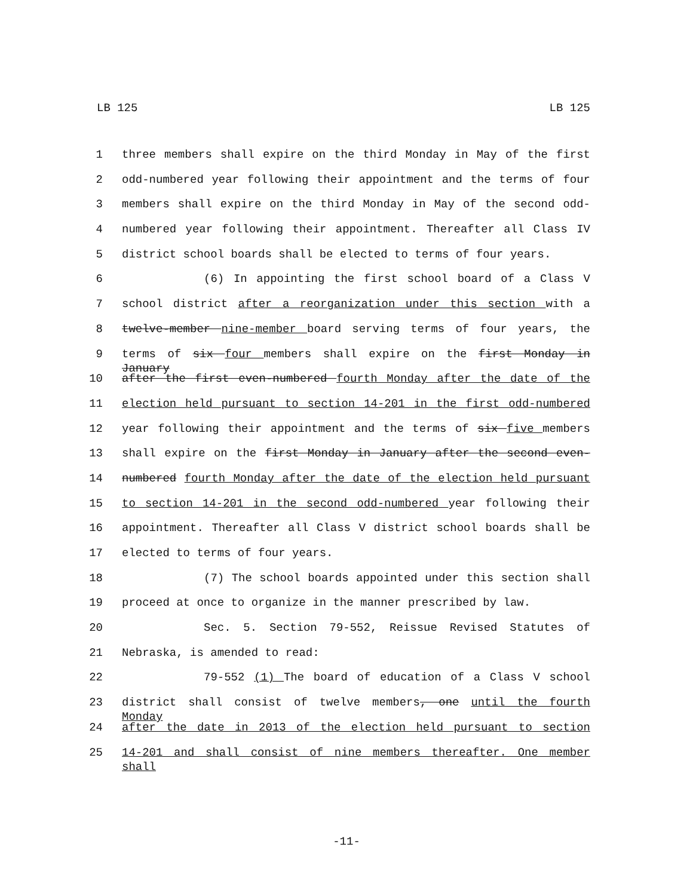LB 125 LB 125
1 three members shall expire on the third Monday in May of the first
2 odd-numbered year following their appointment and the terms of four
3 members shall expire on the third Monday in May of the second odd-
4 numbered year following their appointment. Thereafter all Class IV
5 district school boards shall be elected to terms of four years.
6 (6) In appointing the first school board of a Class V
7 school district after a reorganization under this section with a
8 twelve-member nine-member board serving terms of four years, the
9 terms of six four members shall expire on the first Monday in January
10 after the first even-numbered fourth Monday after the date of the
11 election held pursuant to section 14-201 in the first odd-numbered
12 year following their appointment and the terms of six five members
13 shall expire on the first Monday in January after the second even-
14 numbered fourth Monday after the date of the election held pursuant
15 to section 14-201 in the second odd-numbered year following their
16 appointment. Thereafter all Class V district school boards shall be
17 elected to terms of four years.
18 (7) The school boards appointed under this section shall
19 proceed at once to organize in the manner prescribed by law.
20 Sec. 5. Section 79-552, Reissue Revised Statutes of
21 Nebraska, is amended to read:
22 79-552 (1) The board of education of a Class V school
23 district shall consist of twelve members, one until the fourth Monday
24 after the date in 2013 of the election held pursuant to section
25 14-201 and shall consist of nine members thereafter. One member shall
-11-